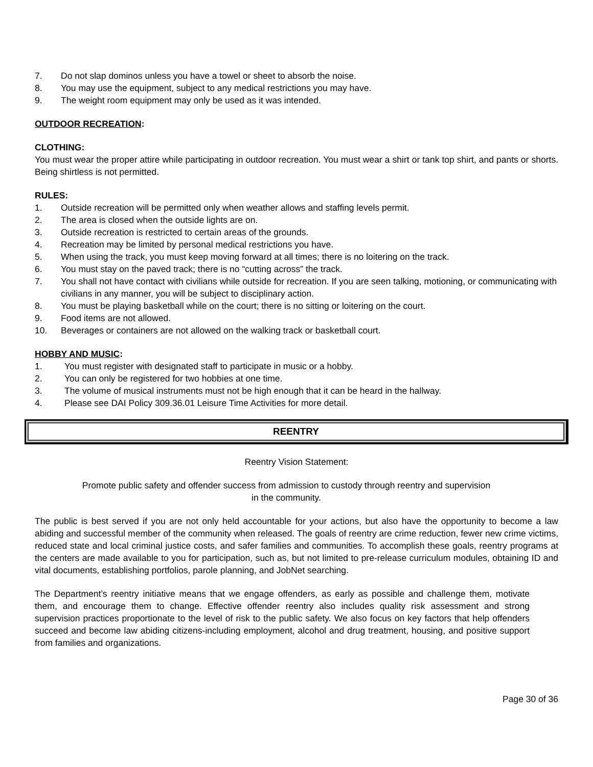7. Do not slap dominos unless you have a towel or sheet to absorb the noise.
8. You may use the equipment, subject to any medical restrictions you may have.
9. The weight room equipment may only be used as it was intended.
OUTDOOR RECREATION:
CLOTHING:
You must wear the proper attire while participating in outdoor recreation. You must wear a shirt or tank top shirt, and pants or shorts. Being shirtless is not permitted.
RULES:
1. Outside recreation will be permitted only when weather allows and staffing levels permit.
2. The area is closed when the outside lights are on.
3. Outside recreation is restricted to certain areas of the grounds.
4. Recreation may be limited by personal medical restrictions you have.
5. When using the track, you must keep moving forward at all times; there is no loitering on the track.
6. You must stay on the paved track; there is no “cutting across” the track.
7. You shall not have contact with civilians while outside for recreation. If you are seen talking, motioning, or communicating with civilians in any manner, you will be subject to disciplinary action.
8. You must be playing basketball while on the court; there is no sitting or loitering on the court.
9. Food items are not allowed.
10. Beverages or containers are not allowed on the walking track or basketball court.
HOBBY AND MUSIC:
1. You must register with designated staff to participate in music or a hobby.
2. You can only be registered for two hobbies at one time.
3. The volume of musical instruments must not be high enough that it can be heard in the hallway.
4. Please see DAI Policy 309.36.01 Leisure Time Activities for more detail.
REENTRY
Reentry Vision Statement:
Promote public safety and offender success from admission to custody through reentry and supervision
in the community.
The public is best served if you are not only held accountable for your actions, but also have the opportunity to become a law abiding and successful member of the community when released. The goals of reentry are crime reduction, fewer new crime victims, reduced state and local criminal justice costs, and safer families and communities. To accomplish these goals, reentry programs at the centers are made available to you for participation, such as, but not limited to pre-release curriculum modules, obtaining ID and vital documents, establishing portfolios, parole planning, and JobNet searching.
The Department’s reentry initiative means that we engage offenders, as early as possible and challenge them, motivate them, and encourage them to change. Effective offender reentry also includes quality risk assessment and strong supervision practices proportionate to the level of risk to the public safety. We also focus on key factors that help offenders succeed and become law abiding citizens-including employment, alcohol and drug treatment, housing, and positive support from families and organizations.
Page 30 of 36